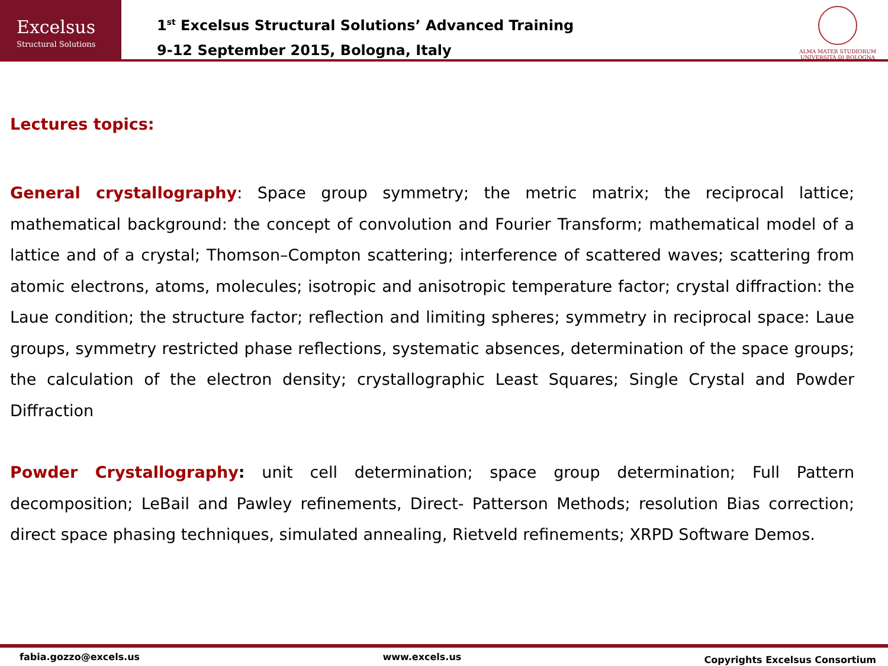Excelsus
Structural Solutions
1<sup>st</sup> Excelsus Structural Solutions’ Advanced Training
9-12 September 2015, Bologna, Italy
ALMA MATER STUDIORUM
UNIVERSITÀ DI BOLOGNA
Lectures topics:
General crystallography: Space group symmetry; the metric matrix; the reciprocal lattice; mathematical background: the concept of convolution and Fourier Transform; mathematical model of a lattice and of a crystal; Thomson–Compton scattering; interference of scattered waves; scattering from atomic electrons, atoms, molecules; isotropic and anisotropic temperature factor; crystal diffraction: the Laue condition; the structure factor; reflection and limiting spheres; symmetry in reciprocal space: Laue groups, symmetry restricted phase reflections, systematic absences, determination of the space groups; the calculation of the electron density; crystallographic Least Squares; Single Crystal and Powder Diffraction
Powder Crystallography: unit cell determination; space group determination; Full Pattern decomposition; LeBail and Pawley refinements, Direct- Patterson Methods; resolution Bias correction; direct space phasing techniques, simulated annealing, Rietveld refinements; XRPD Software Demos.
fabia.gozzo@excels.us www.excels.us Copyrights Excelsus Consortium